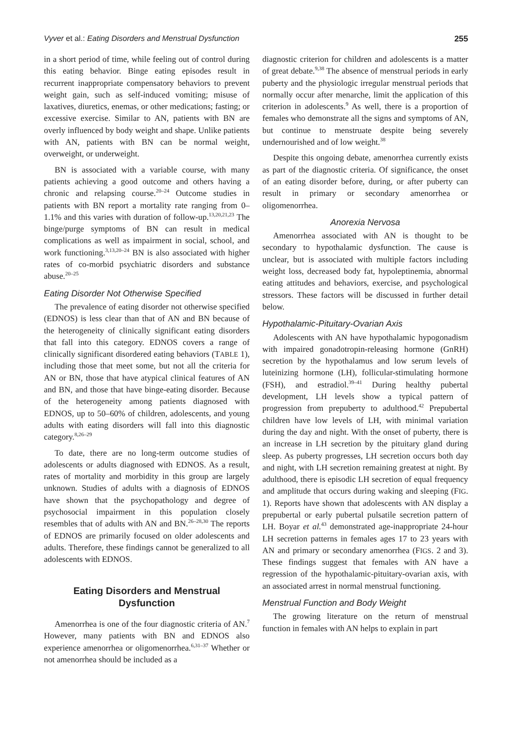Vyver et al.: Eating Disorders and Menstrual Dysfunction 255
in a short period of time, while feeling out of control during this eating behavior. Binge eating episodes result in recurrent inappropriate compensatory behaviors to prevent weight gain, such as self-induced vomiting; misuse of laxatives, diuretics, enemas, or other medications; fasting; or excessive exercise. Similar to AN, patients with BN are overly influenced by body weight and shape. Unlike patients with AN, patients with BN can be normal weight, overweight, or underweight.
BN is associated with a variable course, with many patients achieving a good outcome and others having a chronic and relapsing course.<sup>20–24</sup> Outcome studies in patients with BN report a mortality rate ranging from 0–1.1% and this varies with duration of follow-up.<sup>13,20,21,23</sup> The binge/purge symptoms of BN can result in medical complications as well as impairment in social, school, and work functioning.<sup>3,13,20–24</sup> BN is also associated with higher rates of co-morbid psychiatric disorders and substance abuse.<sup>20–25</sup>
Eating Disorder Not Otherwise Specified
The prevalence of eating disorder not otherwise specified (EDNOS) is less clear than that of AN and BN because of the heterogeneity of clinically significant eating disorders that fall into this category. EDNOS covers a range of clinically significant disordered eating behaviors (TABLE 1), including those that meet some, but not all the criteria for AN or BN, those that have atypical clinical features of AN and BN, and those that have binge-eating disorder. Because of the heterogeneity among patients diagnosed with EDNOS, up to 50–60% of children, adolescents, and young adults with eating disorders will fall into this diagnostic category.<sup>8,26–29</sup>
To date, there are no long-term outcome studies of adolescents or adults diagnosed with EDNOS. As a result, rates of mortality and morbidity in this group are largely unknown. Studies of adults with a diagnosis of EDNOS have shown that the psychopathology and degree of psychosocial impairment in this population closely resembles that of adults with AN and BN.<sup>26–28,30</sup> The reports of EDNOS are primarily focused on older adolescents and adults. Therefore, these findings cannot be generalized to all adolescents with EDNOS.
Eating Disorders and Menstrual Dysfunction
Amenorrhea is one of the four diagnostic criteria of AN.<sup>7</sup> However, many patients with BN and EDNOS also experience amenorrhea or oligomenorrhea.<sup>6,31–37</sup> Whether or not amenorrhea should be included as a
diagnostic criterion for children and adolescents is a matter of great debate.<sup>9,38</sup> The absence of menstrual periods in early puberty and the physiologic irregular menstrual periods that normally occur after menarche, limit the application of this criterion in adolescents.<sup>9</sup> As well, there is a proportion of females who demonstrate all the signs and symptoms of AN, but continue to menstruate despite being severely undernourished and of low weight.<sup>38</sup>
Despite this ongoing debate, amenorrhea currently exists as part of the diagnostic criteria. Of significance, the onset of an eating disorder before, during, or after puberty can result in primary or secondary amenorrhea or oligomenorrhea.
Anorexia Nervosa
Amenorrhea associated with AN is thought to be secondary to hypothalamic dysfunction. The cause is unclear, but is associated with multiple factors including weight loss, decreased body fat, hypoleptinemia, abnormal eating attitudes and behaviors, exercise, and psychological stressors. These factors will be discussed in further detail below.
Hypothalamic-Pituitary-Ovarian Axis
Adolescents with AN have hypothalamic hypogonadism with impaired gonadotropin-releasing hormone (GnRH) secretion by the hypothalamus and low serum levels of luteinizing hormone (LH), follicular-stimulating hormone (FSH), and estradiol.<sup>39–41</sup> During healthy pubertal development, LH levels show a typical pattern of progression from prepuberty to adulthood.<sup>42</sup> Prepubertal children have low levels of LH, with minimal variation during the day and night. With the onset of puberty, there is an increase in LH secretion by the pituitary gland during sleep. As puberty progresses, LH secretion occurs both day and night, with LH secretion remaining greatest at night. By adulthood, there is episodic LH secretion of equal frequency and amplitude that occurs during waking and sleeping (FIG. 1). Reports have shown that adolescents with AN display a prepubertal or early pubertal pulsatile secretion pattern of LH. Boyar et al.<sup>43</sup> demonstrated age-inappropriate 24-hour LH secretion patterns in females ages 17 to 23 years with AN and primary or secondary amenorrhea (FIGS. 2 and 3). These findings suggest that females with AN have a regression of the hypothalamic-pituitary-ovarian axis, with an associated arrest in normal menstrual functioning.
Menstrual Function and Body Weight
The growing literature on the return of menstrual function in females with AN helps to explain in part